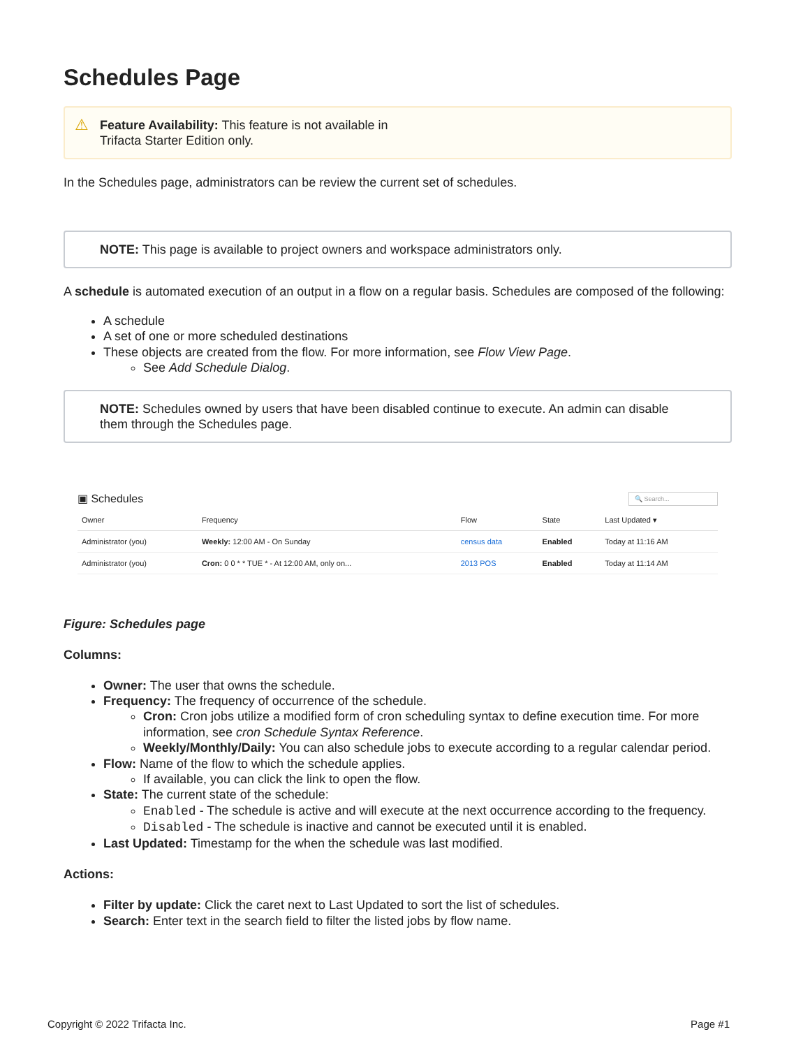Schedules Page
⚠ Feature Availability: This feature is not available in
Trifacta Starter Edition only.
In the Schedules page, administrators can be review the current set of schedules.
NOTE: This page is available to project owners and workspace administrators only.
A schedule is automated execution of an output in a flow on a regular basis. Schedules are composed of the following:
A schedule
A set of one or more scheduled destinations
These objects are created from the flow. For more information, see Flow View Page.
See Add Schedule Dialog.
NOTE: Schedules owned by users that have been disabled continue to execute. An admin can disable them through the Schedules page.
▣ Schedules 🔍 Search...
| Owner | Frequency | Flow | State | Last Updated ▾ |
| --- | --- | --- | --- | --- |
| Administrator (you) | Weekly: 12:00 AM - On Sunday | census data | Enabled | Today at 11:16 AM |
| Administrator (you) | Cron: 0 0 * * TUE * - At 12:00 AM, only on... | 2013 POS | Enabled | Today at 11:14 AM |
Figure: Schedules page
Columns:
Owner: The user that owns the schedule.
Frequency: The frequency of occurrence of the schedule.
Cron: Cron jobs utilize a modified form of cron scheduling syntax to define execution time. For more information, see cron Schedule Syntax Reference.
Weekly/Monthly/Daily: You can also schedule jobs to execute according to a regular calendar period.
Flow: Name of the flow to which the schedule applies.
If available, you can click the link to open the flow.
State: The current state of the schedule:
Enabled - The schedule is active and will execute at the next occurrence according to the frequency.
Disabled - The schedule is inactive and cannot be executed until it is enabled.
Last Updated: Timestamp for the when the schedule was last modified.
Actions:
Filter by update: Click the caret next to Last Updated to sort the list of schedules.
Search: Enter text in the search field to filter the listed jobs by flow name.
Copyright © 2022 Trifacta Inc. Page #1